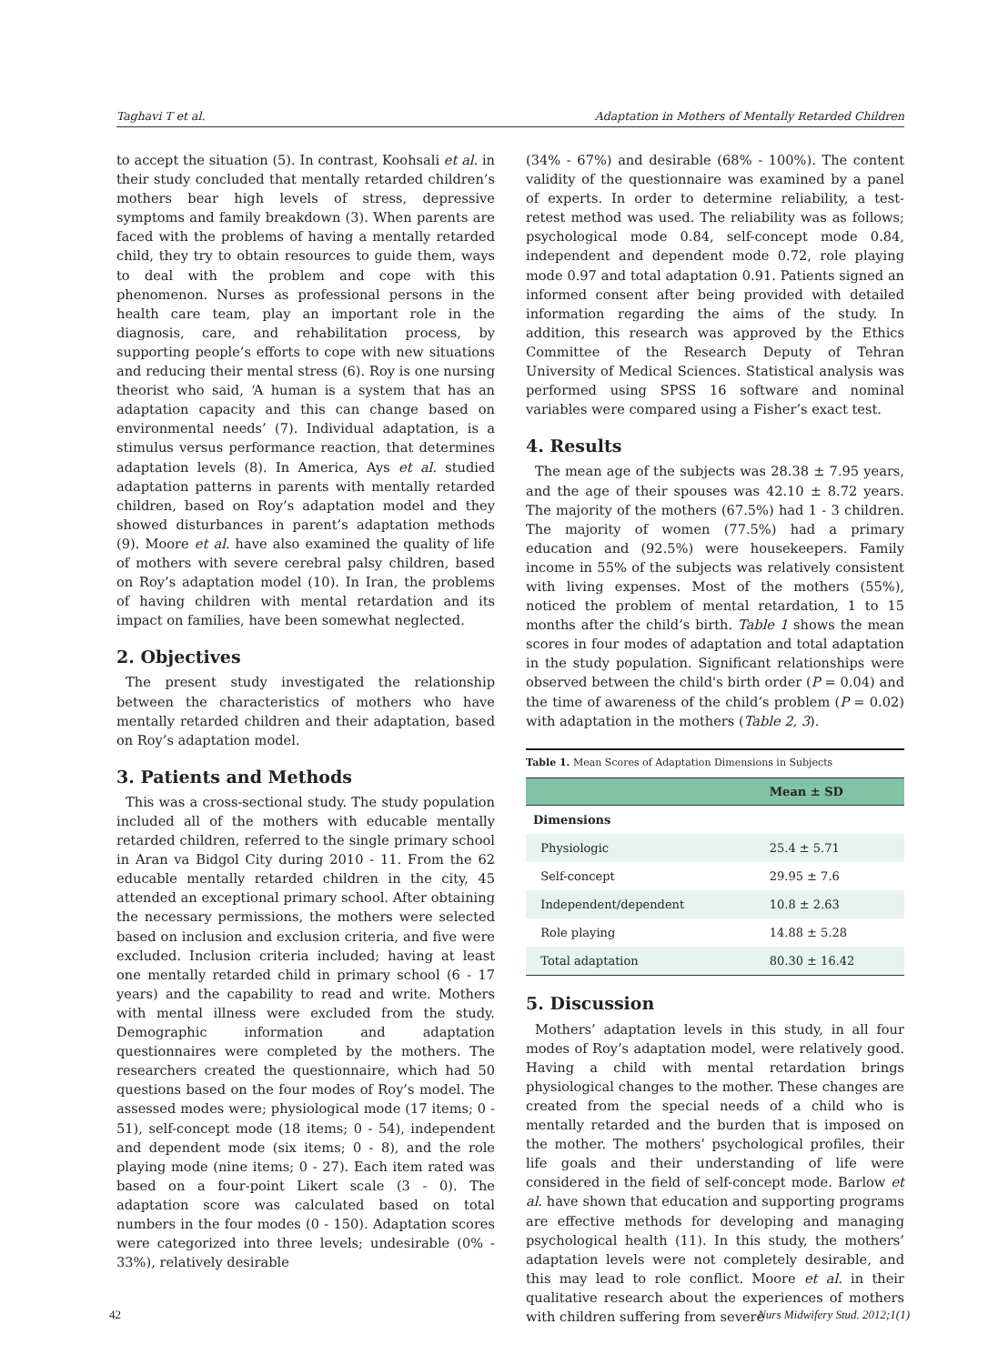Taghavi T et al. Adaptation in Mothers of Mentally Retarded Children
to accept the situation (5). In contrast, Koohsali et al. in their study concluded that mentally retarded children’s mothers bear high levels of stress, depressive symptoms and family breakdown (3). When parents are faced with the problems of having a mentally retarded child, they try to obtain resources to guide them, ways to deal with the problem and cope with this phenomenon. Nurses as professional persons in the health care team, play an important role in the diagnosis, care, and rehabilitation process, by supporting people’s efforts to cope with new situations and reducing their mental stress (6). Roy is one nursing theorist who said, ‘A human is a system that has an adaptation capacity and this can change based on environmental needs’ (7). Individual adaptation, is a stimulus versus performance reaction, that determines adaptation levels (8). In America, Ays et al. studied adaptation patterns in parents with mentally retarded children, based on Roy’s adaptation model and they showed disturbances in parent’s adaptation methods (9). Moore et al. have also examined the quality of life of mothers with severe cerebral palsy children, based on Roy’s adaptation model (10). In Iran, the problems of having children with mental retardation and its impact on families, have been somewhat neglected.
2. Objectives
The present study investigated the relationship between the characteristics of mothers who have mentally retarded children and their adaptation, based on Roy’s adaptation model.
3. Patients and Methods
This was a cross-sectional study. The study population included all of the mothers with educable mentally retarded children, referred to the single primary school in Aran va Bidgol City during 2010 - 11. From the 62 educable mentally retarded children in the city, 45 attended an exceptional primary school. After obtaining the necessary permissions, the mothers were selected based on inclusion and exclusion criteria, and five were excluded. Inclusion criteria included; having at least one mentally retarded child in primary school (6 - 17 years) and the capability to read and write. Mothers with mental illness were excluded from the study. Demographic information and adaptation questionnaires were completed by the mothers. The researchers created the questionnaire, which had 50 questions based on the four modes of Roy’s model. The assessed modes were; physiological mode (17 items; 0 - 51), self-concept mode (18 items; 0 - 54), independent and dependent mode (six items; 0 - 8), and the role playing mode (nine items; 0 - 27). Each item rated was based on a four-point Likert scale (3 - 0). The adaptation score was calculated based on total numbers in the four modes (0 - 150). Adaptation scores were categorized into three levels; undesirable (0% - 33%), relatively desirable
(34% - 67%) and desirable (68% - 100%). The content validity of the questionnaire was examined by a panel of experts. In order to determine reliability, a test-retest method was used. The reliability was as follows; psychological mode 0.84, self-concept mode 0.84, independent and dependent mode 0.72, role playing mode 0.97 and total adaptation 0.91. Patients signed an informed consent after being provided with detailed information regarding the aims of the study. In addition, this research was approved by the Ethics Committee of the Research Deputy of Tehran University of Medical Sciences. Statistical analysis was performed using SPSS 16 software and nominal variables were compared using a Fisher’s exact test.
4. Results
The mean age of the subjects was 28.38 ± 7.95 years, and the age of their spouses was 42.10 ± 8.72 years. The majority of the mothers (67.5%) had 1 - 3 children. The majority of women (77.5%) had a primary education and (92.5%) were housekeepers. Family income in 55% of the subjects was relatively consistent with living expenses. Most of the mothers (55%), noticed the problem of mental retardation, 1 to 15 months after the child’s birth. Table 1 shows the mean scores in four modes of adaptation and total adaptation in the study population. Significant relationships were observed between the child's birth order (P = 0.04) and the time of awareness of the child’s problem (P = 0.02) with adaptation in the mothers (Table 2, 3).
Table 1. Mean Scores of Adaptation Dimensions in Subjects
| | Mean ± SD |
| --- | --- |
| Dimensions | |
| Physiologic | 25.4 ± 5.71 |
| Self-concept | 29.95 ± 7.6 |
| Independent/dependent | 10.8 ± 2.63 |
| Role playing | 14.88 ± 5.28 |
| Total adaptation | 80.30 ± 16.42 |
5. Discussion
Mothers’ adaptation levels in this study, in all four modes of Roy’s adaptation model, were relatively good. Having a child with mental retardation brings physiological changes to the mother. These changes are created from the special needs of a child who is mentally retarded and the burden that is imposed on the mother. The mothers’ psychological profiles, their life goals and their understanding of life were considered in the field of self-concept mode. Barlow et al. have shown that education and supporting programs are effective methods for developing and managing psychological health (11). In this study, the mothers’ adaptation levels were not completely desirable, and this may lead to role conflict. Moore et al. in their qualitative research about the experiences of mothers with children suffering from severe
42 Nurs Midwifery Stud. 2012;1(1)